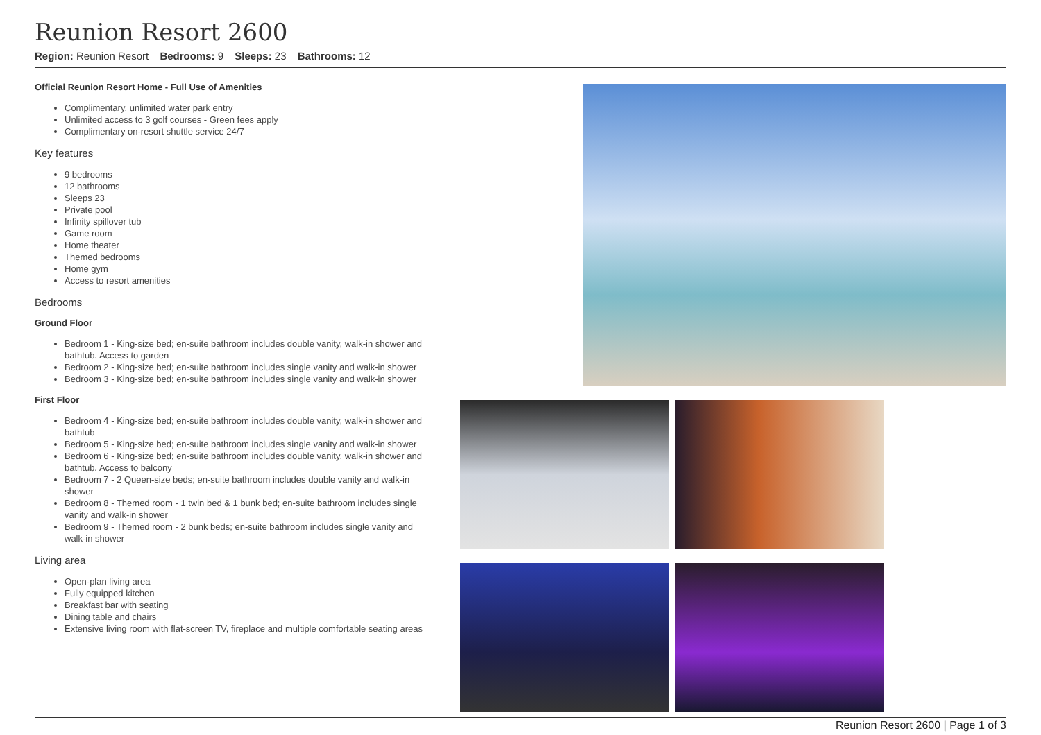Reunion Resort 2600
Region: Reunion Resort Bedrooms: 9 Sleeps: 23 Bathrooms: 12
Official Reunion Resort Home - Full Use of Amenities
Complimentary, unlimited water park entry
Unlimited access to 3 golf courses - Green fees apply
Complimentary on-resort shuttle service 24/7
Key features
9 bedrooms
12 bathrooms
Sleeps 23
Private pool
Infinity spillover tub
Game room
Home theater
Themed bedrooms
Home gym
Access to resort amenities
Bedrooms
Ground Floor
Bedroom 1 - King-size bed; en-suite bathroom includes double vanity, walk-in shower and bathtub. Access to garden
Bedroom 2 - King-size bed; en-suite bathroom includes single vanity and walk-in shower
Bedroom 3 - King-size bed; en-suite bathroom includes single vanity and walk-in shower
First Floor
Bedroom 4 - King-size bed; en-suite bathroom includes double vanity, walk-in shower and bathtub
Bedroom 5 - King-size bed; en-suite bathroom includes single vanity and walk-in shower
Bedroom 6 - King-size bed; en-suite bathroom includes double vanity, walk-in shower and bathtub. Access to balcony
Bedroom 7 - 2 Queen-size beds; en-suite bathroom includes double vanity and walk-in shower
Bedroom 8 - Themed room - 1 twin bed & 1 bunk bed; en-suite bathroom includes single vanity and walk-in shower
Bedroom 9 - Themed room - 2 bunk beds; en-suite bathroom includes single vanity and walk-in shower
Living area
Open-plan living area
Fully equipped kitchen
Breakfast bar with seating
Dining table and chairs
Extensive living room with flat-screen TV, fireplace and multiple comfortable seating areas
Reunion Resort 2600 | Page 1 of 3